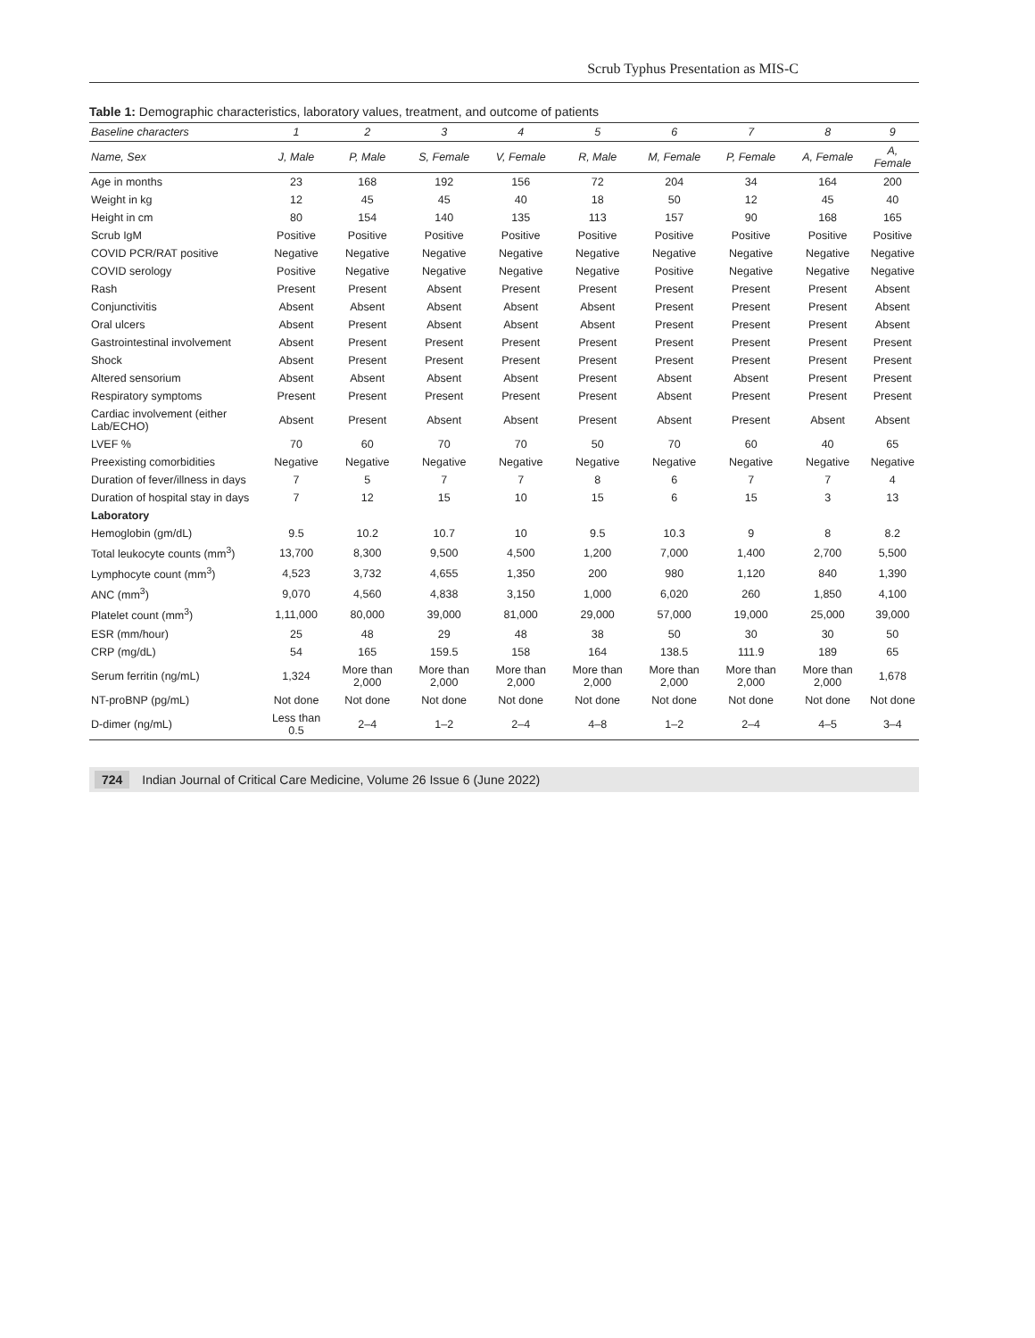Scrub Typhus Presentation as MIS-C
Table 1: Demographic characteristics, laboratory values, treatment, and outcome of patients
| Baseline characters | 1 | 2 | 3 | 4 | 5 | 6 | 7 | 8 | 9 |
| --- | --- | --- | --- | --- | --- | --- | --- | --- | --- |
| Name, Sex | J, Male | P, Male | S, Female | V, Female | R, Male | M, Female | P, Female | A, Female | A, Female |
| Age in months | 23 | 168 | 192 | 156 | 72 | 204 | 34 | 164 | 200 |
| Weight in kg | 12 | 45 | 45 | 40 | 18 | 50 | 12 | 45 | 40 |
| Height in cm | 80 | 154 | 140 | 135 | 113 | 157 | 90 | 168 | 165 |
| Scrub IgM | Positive | Positive | Positive | Positive | Positive | Positive | Positive | Positive | Positive |
| COVID PCR/RAT positive | Negative | Negative | Negative | Negative | Negative | Negative | Negative | Negative | Negative |
| COVID serology | Positive | Negative | Negative | Negative | Negative | Positive | Negative | Negative | Negative |
| Rash | Present | Present | Absent | Present | Present | Present | Present | Present | Absent |
| Conjunctivitis | Absent | Absent | Absent | Absent | Absent | Present | Present | Present | Absent |
| Oral ulcers | Absent | Present | Absent | Absent | Absent | Present | Present | Present | Absent |
| Gastrointestinal involvement | Absent | Present | Present | Present | Present | Present | Present | Present | Present |
| Shock | Absent | Present | Present | Present | Present | Present | Present | Present | Present |
| Altered sensorium | Absent | Absent | Absent | Absent | Present | Absent | Absent | Present | Present |
| Respiratory symptoms | Present | Present | Present | Present | Present | Absent | Present | Present | Present |
| Cardiac involvement (either Lab/ECHO) | Absent | Present | Absent | Absent | Present | Absent | Present | Absent | Absent |
| LVEF % | 70 | 60 | 70 | 70 | 50 | 70 | 60 | 40 | 65 |
| Preexisting comorbidities | Negative | Negative | Negative | Negative | Negative | Negative | Negative | Negative | Negative |
| Duration of fever/illness in days | 7 | 5 | 7 | 7 | 8 | 6 | 7 | 7 | 4 |
| Duration of hospital stay in days | 7 | 12 | 15 | 10 | 15 | 6 | 15 | 3 | 13 |
| Laboratory | | | | | | | | | |
| Hemoglobin (gm/dL) | 9.5 | 10.2 | 10.7 | 10 | 9.5 | 10.3 | 9 | 8 | 8.2 |
| Total leukocyte counts (mm<sup>3</sup>) | 13,700 | 8,300 | 9,500 | 4,500 | 1,200 | 7,000 | 1,400 | 2,700 | 5,500 |
| Lymphocyte count (mm<sup>3</sup>) | 4,523 | 3,732 | 4,655 | 1,350 | 200 | 980 | 1,120 | 840 | 1,390 |
| ANC (mm<sup>3</sup>) | 9,070 | 4,560 | 4,838 | 3,150 | 1,000 | 6,020 | 260 | 1,850 | 4,100 |
| Platelet count (mm<sup>3</sup>) | 1,11,000 | 80,000 | 39,000 | 81,000 | 29,000 | 57,000 | 19,000 | 25,000 | 39,000 |
| ESR (mm/hour) | 25 | 48 | 29 | 48 | 38 | 50 | 30 | 30 | 50 |
| CRP (mg/dL) | 54 | 165 | 159.5 | 158 | 164 | 138.5 | 111.9 | 189 | 65 |
| Serum ferritin (ng/mL) | 1,324 | More than 2,000 | More than 2,000 | More than 2,000 | More than 2,000 | More than 2,000 | More than 2,000 | More than 2,000 | 1,678 |
| NT-proBNP (pg/mL) | Not done | Not done | Not done | Not done | Not done | Not done | Not done | Not done | Not done |
| D-dimer (ng/mL) | Less than 0.5 | 2–4 | 1–2 | 2–4 | 4–8 | 1–2 | 2–4 | 4–5 | 3–4 |
724 Indian Journal of Critical Care Medicine, Volume 26 Issue 6 (June 2022)